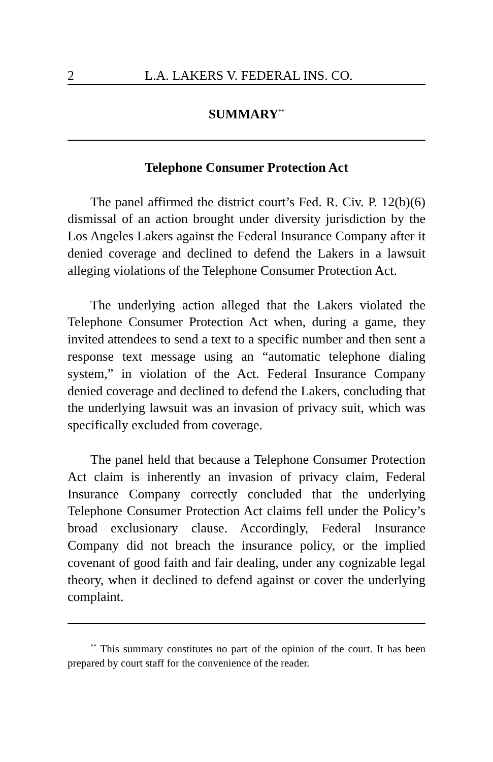2 L.A. LAKERS V. FEDERAL INS. CO.
SUMMARY<sup>**</sup>
Telephone Consumer Protection Act
The panel affirmed the district court’s Fed. R. Civ. P. 12(b)(6) dismissal of an action brought under diversity jurisdiction by the Los Angeles Lakers against the Federal Insurance Company after it denied coverage and declined to defend the Lakers in a lawsuit alleging violations of the Telephone Consumer Protection Act.
The underlying action alleged that the Lakers violated the Telephone Consumer Protection Act when, during a game, they invited attendees to send a text to a specific number and then sent a response text message using an “automatic telephone dialing system,” in violation of the Act. Federal Insurance Company denied coverage and declined to defend the Lakers, concluding that the underlying lawsuit was an invasion of privacy suit, which was specifically excluded from coverage.
The panel held that because a Telephone Consumer Protection Act claim is inherently an invasion of privacy claim, Federal Insurance Company correctly concluded that the underlying Telephone Consumer Protection Act claims fell under the Policy’s broad exclusionary clause. Accordingly, Federal Insurance Company did not breach the insurance policy, or the implied covenant of good faith and fair dealing, under any cognizable legal theory, when it declined to defend against or cover the underlying complaint.
<sup>**</sup> This summary constitutes no part of the opinion of the court. It has been prepared by court staff for the convenience of the reader.